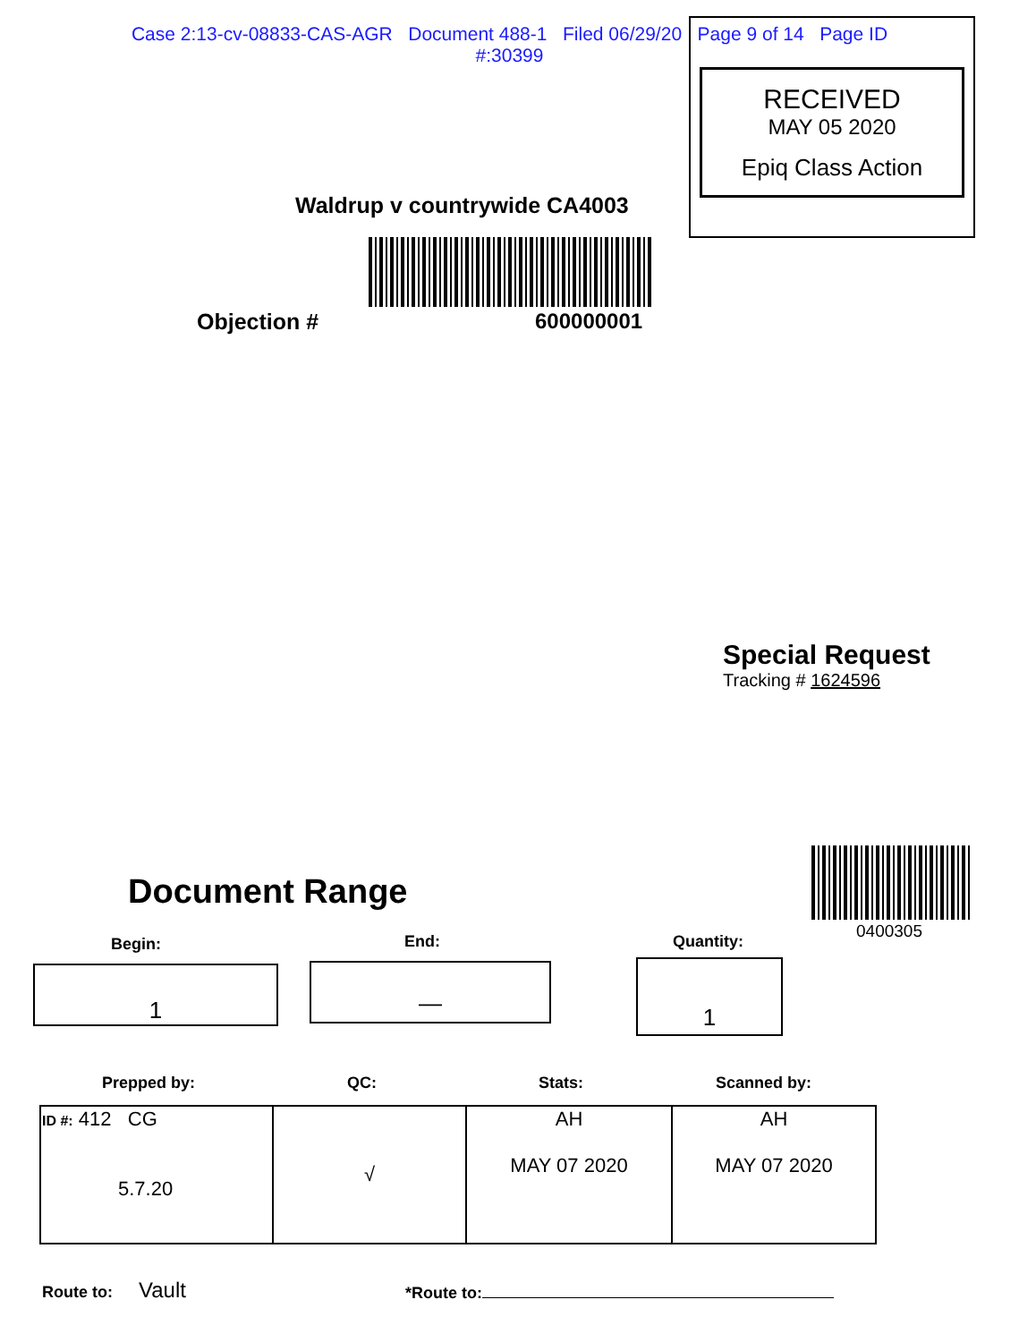Case 2:13-cv-08833-CAS-AGR Document 488-1 Filed 06/29/20 Page 9 of 14 Page ID
#:30399
RECEIVED
MAY 05 2020
Epiq Class Action
Waldrup v countrywide CA4003
Objection # 600000001
Special Request
Tracking # 1624596
0400305
Document Range
Begin: End: Quantity:
1 — 1
Prepped by: QC: Stats: Scanned by:
| ID #: 412 CG 5.7.20 | √ | AH MAY 07 2020 | AH MAY 07 2020 |
Route to: Vault *Route to: